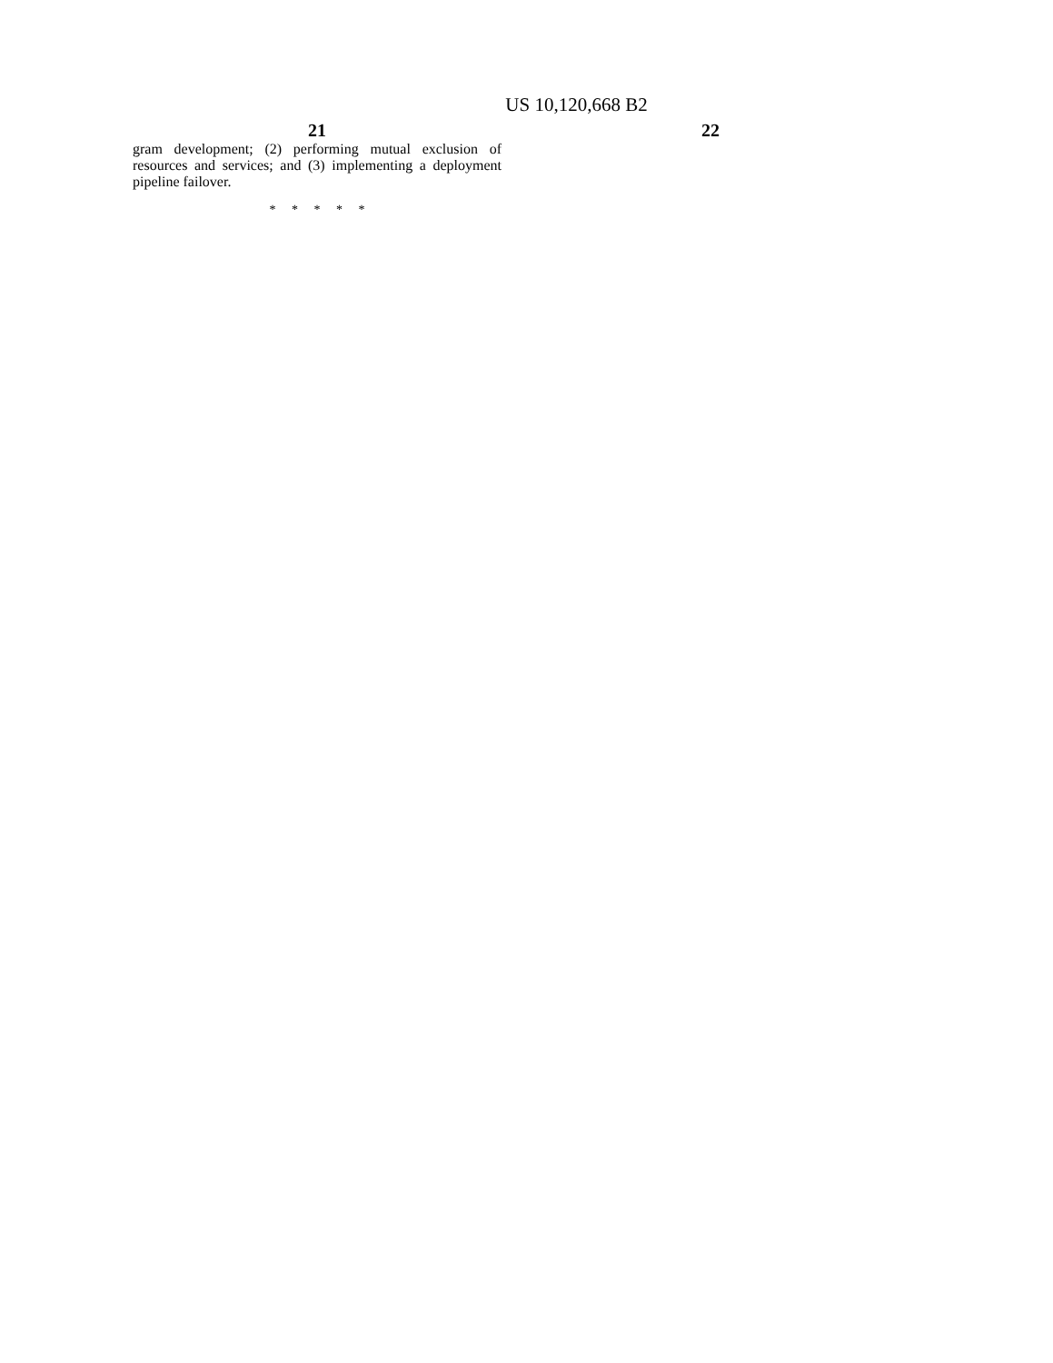US 10,120,668 B2
21
gram development; (2) performing mutual exclusion of resources and services; and (3) implementing a deployment pipeline failover.
* * * * *
22